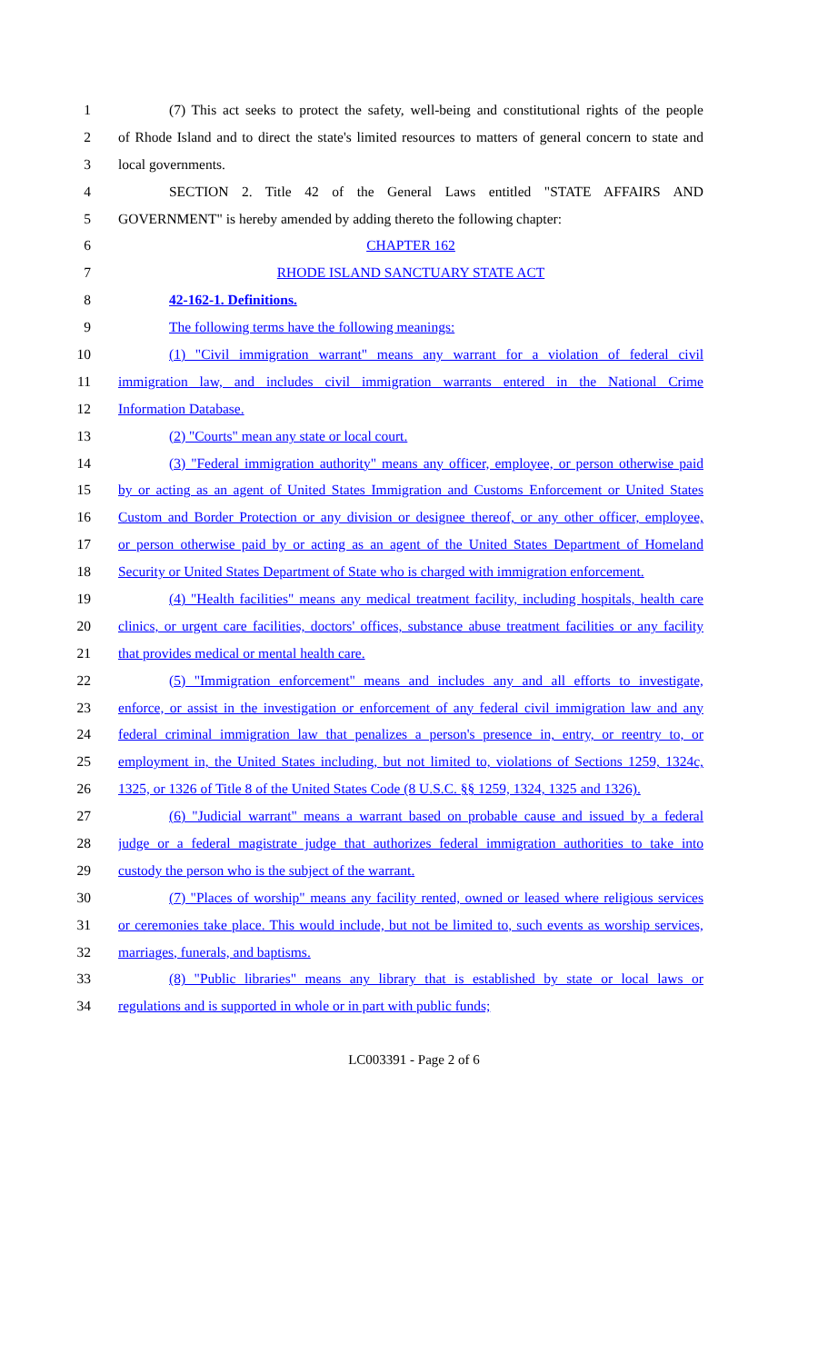1 (7) This act seeks to protect the safety, well-being and constitutional rights of the people
2 of Rhode Island and to direct the state's limited resources to matters of general concern to state and
3 local governments.
4 SECTION 2. Title 42 of the General Laws entitled "STATE AFFAIRS AND
5 GOVERNMENT" is hereby amended by adding thereto the following chapter:
6 CHAPTER 162
7 RHODE ISLAND SANCTUARY STATE ACT
8 42-162-1. Definitions.
9 The following terms have the following meanings:
10 (1) "Civil immigration warrant" means any warrant for a violation of federal civil
11 immigration law, and includes civil immigration warrants entered in the National Crime
12 Information Database.
13 (2) "Courts" mean any state or local court.
14 (3) "Federal immigration authority" means any officer, employee, or person otherwise paid
15 by or acting as an agent of United States Immigration and Customs Enforcement or United States
16 Custom and Border Protection or any division or designee thereof, or any other officer, employee,
17 or person otherwise paid by or acting as an agent of the United States Department of Homeland
18 Security or United States Department of State who is charged with immigration enforcement.
19 (4) "Health facilities" means any medical treatment facility, including hospitals, health care
20 clinics, or urgent care facilities, doctors' offices, substance abuse treatment facilities or any facility
21 that provides medical or mental health care.
22 (5) "Immigration enforcement" means and includes any and all efforts to investigate,
23 enforce, or assist in the investigation or enforcement of any federal civil immigration law and any
24 federal criminal immigration law that penalizes a person's presence in, entry, or reentry to, or
25 employment in, the United States including, but not limited to, violations of Sections 1259, 1324c,
26 1325, or 1326 of Title 8 of the United States Code (8 U.S.C. §§ 1259, 1324, 1325 and 1326).
27 (6) "Judicial warrant" means a warrant based on probable cause and issued by a federal
28 judge or a federal magistrate judge that authorizes federal immigration authorities to take into
29 custody the person who is the subject of the warrant.
30 (7) "Places of worship" means any facility rented, owned or leased where religious services
31 or ceremonies take place. This would include, but not be limited to, such events as worship services,
32 marriages, funerals, and baptisms.
33 (8) "Public libraries" means any library that is established by state or local laws or
34 regulations and is supported in whole or in part with public funds;
LC003391 - Page 2 of 6